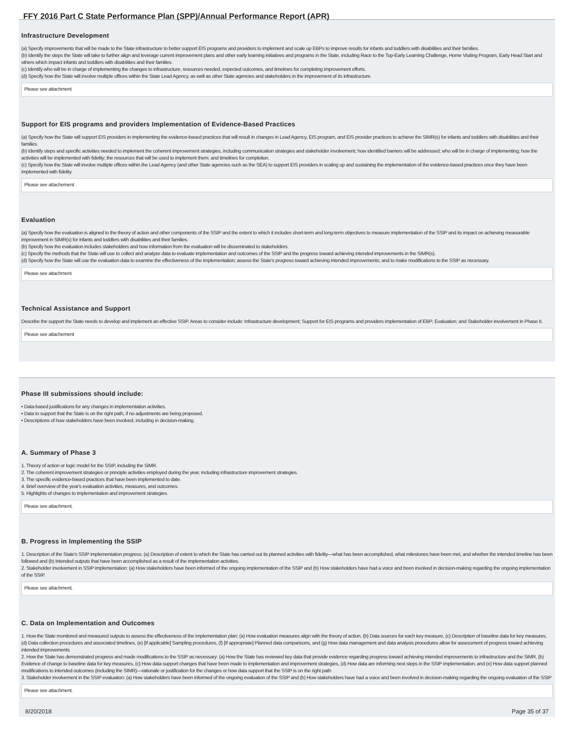FFY 2016 Part C State Performance Plan (SPP)/Annual Performance Report (APR)
Infrastructure Development
(a) Specify improvements that will be made to the State infrastructure to better support EIS programs and providers to implement and scale up EBPs to improve results for infants and toddlers with disabilities and their families.
(b) Identify the steps the State will take to further align and leverage current improvement plans and other early learning initiatives and programs in the State, including Race to the Top-Early Learning Challenge, Home Visiting Program, Early Head Start and others which impact infants and toddlers with disabilities and their families.
(c) Identify who will be in charge of implementing the changes to infrastructure, resources needed, expected outcomes, and timelines for completing improvement efforts.
(d) Specify how the State will involve multiple offices within the State Lead Agency, as well as other State agencies and stakeholders in the improvement of its infrastructure.
Please see attachment
Support for EIS programs and providers Implementation of Evidence-Based Practices
(a) Specify how the State will support EIS providers in implementing the evidence-based practices that will result in changes in Lead Agency, EIS program, and EIS provider practices to achieve the SIMR(s) for infants and toddlers with disabilities and their families.
(b) Identify steps and specific activities needed to implement the coherent improvement strategies, including communication strategies and stakeholder involvement; how identified barriers will be addressed; who will be in charge of implementing; how the activities will be implemented with fidelity; the resources that will be used to implement them; and timelines for completion.
(c) Specify how the State will involve multiple offices within the Lead Agency (and other State agencies such as the SEA) to support EIS providers in scaling up and sustaining the implementation of the evidence-based practices once they have been implemented with fidelity.
Please see attachement
Evaluation
(a) Specify how the evaluation is aligned to the theory of action and other components of the SSIP and the extent to which it includes short-term and long-term objectives to measure implementation of the SSIP and its impact on achieving measurable improvement in SIMR(s) for infants and toddlers with disabilities and their families.
(b) Specify how the evaluation includes stakeholders and how information from the evaluation will be disseminated to stakeholders.
(c) Specify the methods that the State will use to collect and analyze data to evaluate implementation and outcomes of the SSIP and the progress toward achieving intended improvements in the SIMR(s).
(d) Specify how the State will use the evaluation data to examine the effectiveness of the implementation; assess the State's progress toward achieving intended improvements; and to make modifications to the SSIP as necessary.
Please see attachment
Technical Assistance and Support
Describe the support the State needs to develop and implement an effective SSIP. Areas to consider include: Infrastructure development; Support for EIS programs and providers implementation of EBP; Evaluation; and Stakeholder involvement in Phase II.
Please see attachement
Phase III submissions should include:
• Data-based justifications for any changes in implementation activities.
• Data to support that the State is on the right path, if no adjustments are being proposed.
• Descriptions of how stakeholders have been involved, including in decision-making.
A. Summary of Phase 3
1. Theory of action or logic model for the SSIP, including the SiMR.
2. The coherent improvement strategies or principle activities employed during the year, including infrastructure improvement strategies.
3. The specific evidence-based practices that have been implemented to date.
4. Brief overview of the year's evaluation activities, measures, and outcomes.
5. Highlights of changes to implementation and improvement strategies.
Please see attachment.
B. Progress in Implementing the SSIP
1. Description of the State's SSIP implementation progress: (a) Description of extent to which the State has carried out its planned activities with fidelity—what has been accomplished, what milestones have been met, and whether the intended timeline has been followed and (b) Intended outputs that have been accomplished as a result of the implementation activities.
2. Stakeholder involvement in SSIP implementation: (a) How stakeholders have been informed of the ongoing implementation of the SSIP and (b) How stakeholders have had a voice and been involved in decision-making regarding the ongoing implementation of the SSIP.
Please see attachment.
C. Data on Implementation and Outcomes
1. How the State monitored and measured outputs to assess the effectiveness of the implementation plan: (a) How evaluation measures align with the theory of action, (b) Data sources for each key measure, (c) Description of baseline data for key measures, (d) Data collection procedures and associated timelines, (e) [If applicable] Sampling procedures, (f) [If appropriate] Planned data comparisons, and (g) How data management and data analysis procedures allow for assessment of progress toward achieving intended improvements
2. How the State has demonstrated progress and made modifications to the SSIP as necessary: (a) How the State has reviewed key data that provide evidence regarding progress toward achieving intended improvements to infrastructure and the SiMR, (b) Evidence of change to baseline data for key measures, (c) How data support changes that have been made to implementation and improvement strategies, (d) How data are informing next steps in the SSIP implementation, and (e) How data support planned modifications to intended outcomes (including the SIMR)—rationale or justification for the changes or how data support that the SSIP is on the right path
3. Stakeholder involvement in the SSIP evaluation: (a) How stakeholders have been informed of the ongoing evaluation of the SSIP and (b) How stakeholders have had a voice and been involved in decision-making regarding the ongoing evaluation of the SSIP
Please see attachment.
8/20/2018 Page 35 of 37